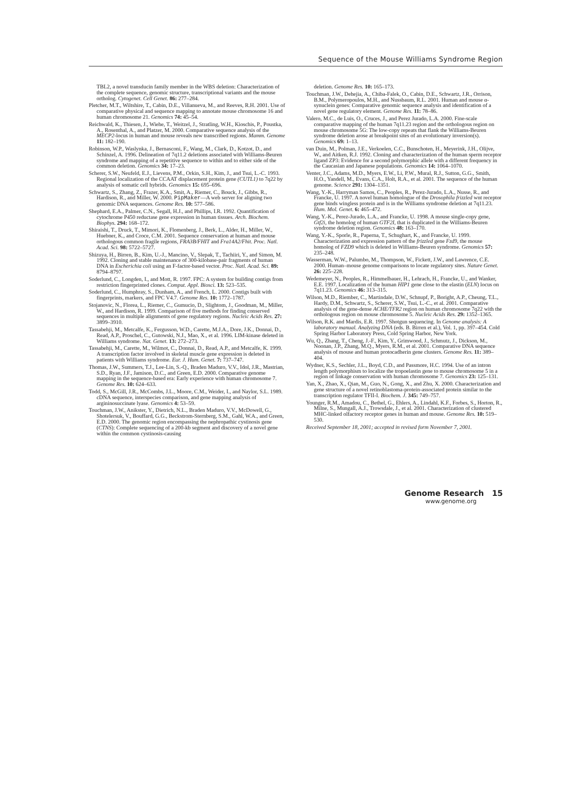Sequence of the Mouse Williams Syndrome Region
TBL2, a novel transducin family member in the WBS deletion: Characterization of the complete sequence, genomic structure, transcriptional variants and the mouse ortholog. Cytogenet. Cell Genet. 86: 277–284.
Pletcher, M.T., Wiltshire, T., Cabin, D.E., Villanueva, M., and Reeves, R.H. 2001. Use of comparative physical and sequence mapping to annotate mouse chromosome 16 and human chromosome 21. Genomics 74: 45–54.
Reichwald, K., Thiesen, J., Wiehe, T., Weitzel, J., Stratling, W.H., Kioschis, P., Poustka, A., Rosenthal, A., and Platzer, M. 2000. Comparative sequence analysis of the MECP2-locus in human and mouse reveals new transcribed regions. Mamm. Genome 11: 182–190.
Robinson, W.P., Waslynka, J., Bernasconi, F., Wang, M., Clark, D., Kotzot, D., and Schinzel, A. 1996. Delineation of 7q11.2 deletions associated with Williams-Beuren syndrome and mapping of a repetitive sequence to within and to either side of the common deletion. Genomics 34: 17–23.
Scherer, S.W., Neufeld, E.J., Lievens, P.M., Orkin, S.H., Kim, J., and Tsui, L.-C. 1993. Regional localization of the CCAAT displacement protein gene (CUTL1) to 7q22 by analysis of somatic cell hybrids. Genomics 15: 695–696.
Schwartz, S., Zhang, Z., Frazer, K.A., Smit, A., Riemer, C., Bouck, J., Gibbs, R., Hardison, R., and Miller, W. 2000. PipMaker—A web server for aligning two genomic DNA sequences. Genome Res. 10: 577–586.
Shephard, E.A., Palmer, C.N., Segall, H.J., and Phillips, I.R. 1992. Quantification of cytochrome P450 reductase gene expression in human tissues. Arch. Biochem. Biophys. 294: 168–172.
Shiraishi, T., Druck, T., Mimori, K., Flomenberg, J., Berk, L., Alder, H., Miller, W., Huebner, K., and Croce, C.M. 2001. Sequence conservation at human and mouse orthologous common fragile regions, FRA3B/FHIT and Fra14A2/Fhit. Proc. Natl. Acad. Sci. 98: 5722–5727.
Shizuya, H., Birren, B., Kim, U.-J., Mancino, V., Slepak, T., Tachiiri, Y., and Simon, M. 1992. Cloning and stable maintenance of 300-kilobase-pair fragments of human DNA in Escherichia coli using an F-factor-based vector. Proc. Natl. Acad. Sci. 89: 8794–8797.
Soderlund, C., Longden, I., and Mott, R. 1997. FPC: A system for building contigs from restriction fingerprinted clones. Comput. Appl. Biosci. 13: 523–535.
Soderlund, C., Humphray, S., Dunham, A., and French, L. 2000. Contigs built with fingerprints, markers, and FPC V4.7. Genome Res. 10: 1772–1787.
Stojanovic, N., Florea, L., Riemer, C., Gumucio, D., Slightom, J., Goodman, M., Miller, W., and Hardison, R. 1999. Comparison of five methods for finding conserved sequences in multiple alignments of gene regulatory regions. Nucleic Acids Res. 27: 3899–3910.
Tassabehji, M., Metcalfe, K., Fergusson, W.D., Carette, M.J.A., Dore, J.K., Donnai, D., Read, A.P., Proschel, C., Gutowski, N.J., Mao, X., et al. 1996. LIM-kinase deleted in Williams syndrome. Nat. Genet. 13: 272–273.
Tassabehji, M., Carette, M., Wilmot, C., Donnai, D., Read, A.P., and Metcalfe, K. 1999. A transcription factor involved in skeletal muscle gene expression is deleted in patients with Williams syndrome. Eur. J. Hum. Genet. 7: 737–747.
Thomas, J.W., Summers, T.J., Lee-Lin, S.-Q., Braden Maduro, V.V., Idol, J.R., Mastrian, S.D., Ryan, J.F., Jamison, D.C., and Green, E.D. 2000. Comparative genome mapping in the sequence-based era: Early experience with human chromosome 7. Genome Res. 10: 624–633.
Todd, S., McGill, J.R., McCombs, J.L., Moore, C.M., Weider, I., and Naylor, S.L. 1989. cDNA sequence, interspecies comparison, and gene mapping analysis of argininosuccinate lyase. Genomics 4: 53–59.
Touchman, J.W., Anikster, Y., Dietrich, N.L., Braden Maduro, V.V., McDowell, G., Shotelersuk, V., Bouffard, G.G., Beckstrom-Sternberg, S.M., Gahl, W.A., and Green, E.D. 2000. The genomic region encompassing the nephropathic cystinosis gene (CTNS): Complete sequencing of a 200-kb segment and discovery of a novel gene within the common cystinosis-causing
deletion. Genome Res. 10: 165–173.
Touchman, J.W., Dehejia, A., Chiba-Falek, O., Cabin, D.E., Schwartz, J.R., Orrison, B.M., Polymeropoulos, M.H., and Nussbaum, R.L. 2001. Human and mouse α-synuclein genes: Comparative genomic sequence analysis and identification of a novel gene regulatory element. Genome Res. 11: 78–86.
Valero, M.C., de Luis, O., Cruces, J., and Perez Jurado, L.A. 2000. Fine-scale comparative mapping of the human 7q11.23 region and the orthologous region on mouse chromosome 5G: The low-copy repeats that flank the Williams-Beuren syndrome deletion arose at breakpoint sites of an evolutionary inversion(s). Genomics 69: 1–13.
van Duin, M., Polman, J.E., Verkoelen, C.C., Bunschoten, H., Meyerink, J.H., Olijve, W., and Aitken, R.J. 1992. Cloning and characterization of the human sperm receptor ligand ZP3: Evidence for a second polymorphic allele with a different frequency in the Caucasian and Japanese populations. Genomics 14: 1064–1070.
Venter, J.C., Adams, M.D., Myers, E.W., Li, P.W., Mural, R.J., Sutton, G.G., Smith, H.O., Yandell, M., Evans, C.A., Holt, R.A., et al. 2001. The sequence of the human genome. Science 291: 1304–1351.
Wang, Y.-K., Harryman Samos, C., Peoples, R., Perez-Jurado, L.A., Nusse, R., and Francke, U. 1997. A novel human homologue of the Drosophila frizzled wnt receptor gene binds wingless protein and is in the Williams syndrome deletion at 7q11.23. Hum. Mol. Genet. 6: 465–472.
Wang, Y.-K., Perez-Jurado, L.A., and Francke, U. 1998. A mouse single-copy gene, Gtf2i, the homolog of human GTF2I, that is duplicated in the Williams-Beuren syndrome deletion region. Genomics 48: 163–170.
Wang, Y.-K., Sporle, R., Paperna, T., Schughart, K., and Francke, U. 1999. Characterization and expression pattern of the frizzled gene Fzd9, the mouse homolog of FZD9 which is deleted in Williams-Beuren syndrome. Genomics 57: 235–248.
Wasserman, W.W., Palumbo, M., Thompson, W., Fickett, J.W., and Lawrence, C.E. 2000. Human–mouse genome comparisons to locate regulatory sites. Nature Genet. 26: 225–228.
Wedemeyer, N., Peoples, R., Himmelbauer, H., Lehrach, H., Francke, U., and Wanker, E.E. 1997. Localization of the human HIP1 gene close to the elastin (ELN) locus on 7q11.23. Genomics 46: 313–315.
Wilson, M.D., Riember, C., Martindale, D.W., Schnupf, P., Boright, A.P., Cheung, T.L., Hardy, D.M., Schwartz, S., Scherer, S.W., Tsui, L.-C., et al. 2001. Comparative analysis of the gene-dense ACHE/TFR2 region on human chromosome 7q22 with the orthologous region on mouse chromosome 5. Nucleic Acids Res. 29: 1352–1365.
Wilson, R.K. and Mardis, E.R. 1997. Shotgun sequencing. In Genome analysis: A laboratory manual. Analyzing DNA (eds. B. Birren et al.), Vol. 1, pp. 397–454. Cold Spring Harbor Laboratory Press, Cold Spring Harbor, New York.
Wu, Q., Zhang, T., Cheng, J.-F., Kim, Y., Grimwood, J., Schmutz, J., Dickson, M., Noonan, J.P., Zhang, M.Q., Myers, R.M., et al. 2001. Comparative DNA sequence analysis of mouse and human protocadherin gene clusters. Genome Res. 11: 389–404.
Wydner, K.S., Sechler, J.L., Boyd, C.D., and Passmore, H.C. 1994. Use of an intron length polymorphism to localize the tropoelastin gene to mouse chromosome 5 in a region of linkage conservation with human chromosome 7. Genomics 23: 125–131.
Yan, X., Zhao, X., Qian, M., Guo, N., Gong, X., and Zhu, X. 2000. Characterization and gene structure of a novel retinoblastoma-protein-associated protein similar to the transcription regulator TFII-I. Biochem. J. 345: 749–757.
Younger, R.M., Amadou, C., Bethel, G., Ehlers, A., Lindahl, K.F., Forbes, S., Horton, R., Milne, S., Mungall, A.J., Trowsdale, J., et al. 2001. Characterization of clustered MHC-linked olfactory receptor genes in human and mouse. Genome Res. 10: 519–530.
Received September 18, 2001; accepted in revised form November 7, 2001.
Genome Research 15
www.genome.org